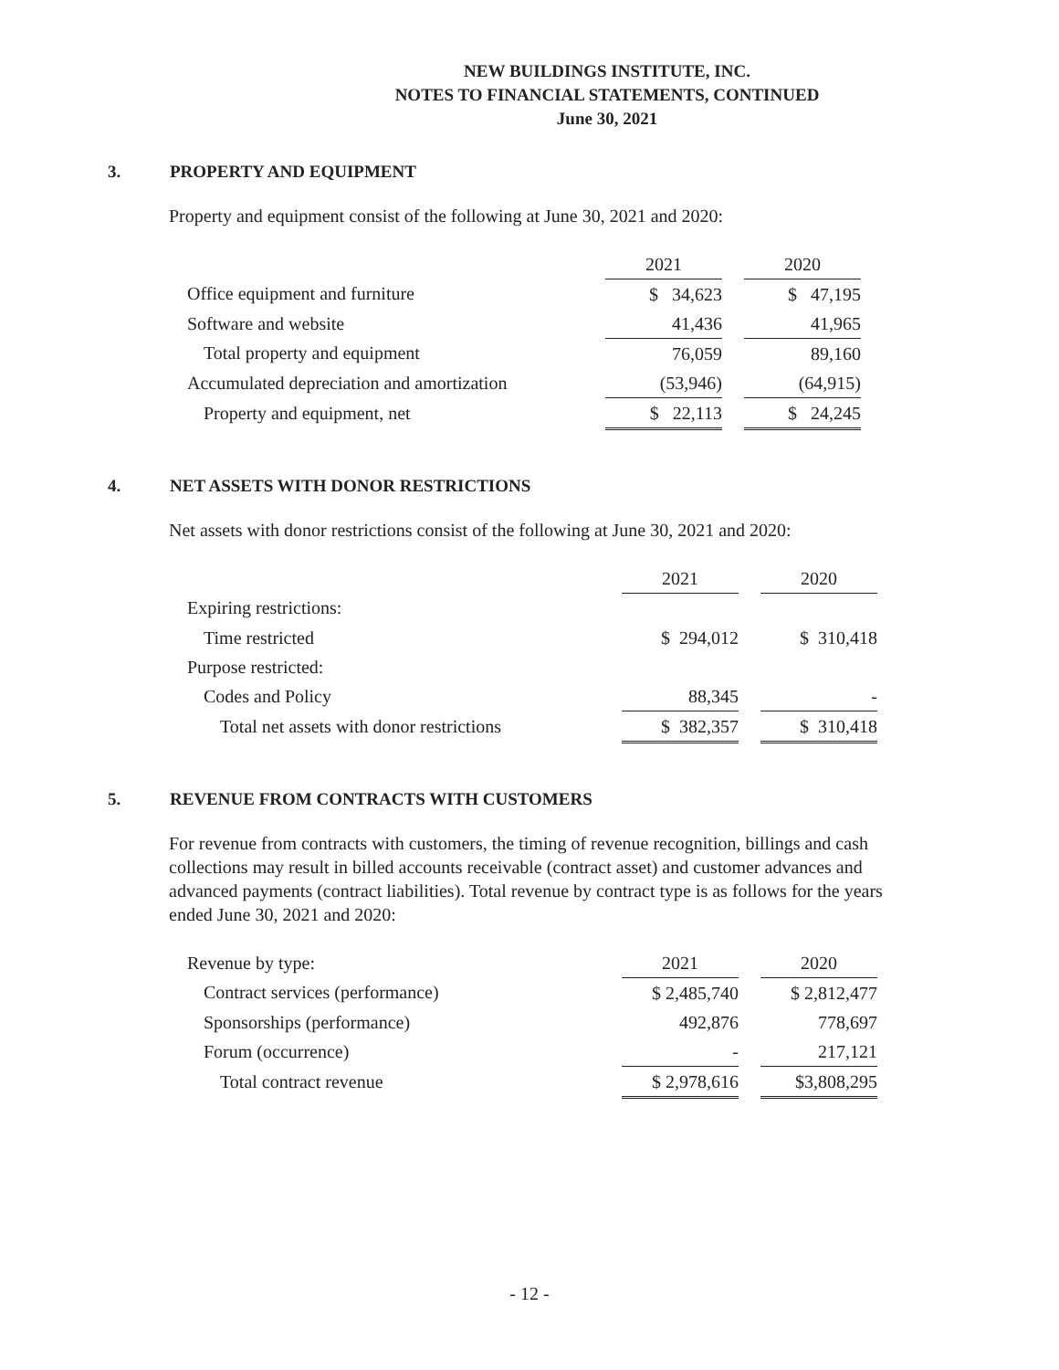NEW BUILDINGS INSTITUTE, INC.
NOTES TO FINANCIAL STATEMENTS, CONTINUED
June 30, 2021
3. PROPERTY AND EQUIPMENT
Property and equipment consist of the following at June 30, 2021 and 2020:
| | 2021 | | 2020 |
| Office equipment and furniture | $ 34,623 | | $ 47,195 |
| Software and website | 41,436 | | 41,965 |
| Total property and equipment | 76,059 | | 89,160 |
| Accumulated depreciation and amortization | (53,946) | | (64,915) |
| Property and equipment, net | $ 22,113 | | $ 24,245 |
4. NET ASSETS WITH DONOR RESTRICTIONS
Net assets with donor restrictions consist of the following at June 30, 2021 and 2020:
| | 2021 | | 2020 |
| Expiring restrictions: | | | |
| Time restricted | $ 294,012 | | $ 310,418 |
| Purpose restricted: | | | |
| Codes and Policy | 88,345 | | - |
| Total net assets with donor restrictions | $ 382,357 | | $ 310,418 |
5. REVENUE FROM CONTRACTS WITH CUSTOMERS
For revenue from contracts with customers, the timing of revenue recognition, billings and cash collections may result in billed accounts receivable (contract asset) and customer advances and advanced payments (contract liabilities). Total revenue by contract type is as follows for the years ended June 30, 2021 and 2020:
| Revenue by type: | 2021 | | 2020 |
| Contract services (performance) | $ 2,485,740 | | $ 2,812,477 |
| Sponsorships (performance) | 492,876 | | 778,697 |
| Forum (occurrence) | - | | 217,121 |
| Total contract revenue | $ 2,978,616 | | $3,808,295 |
- 12 -